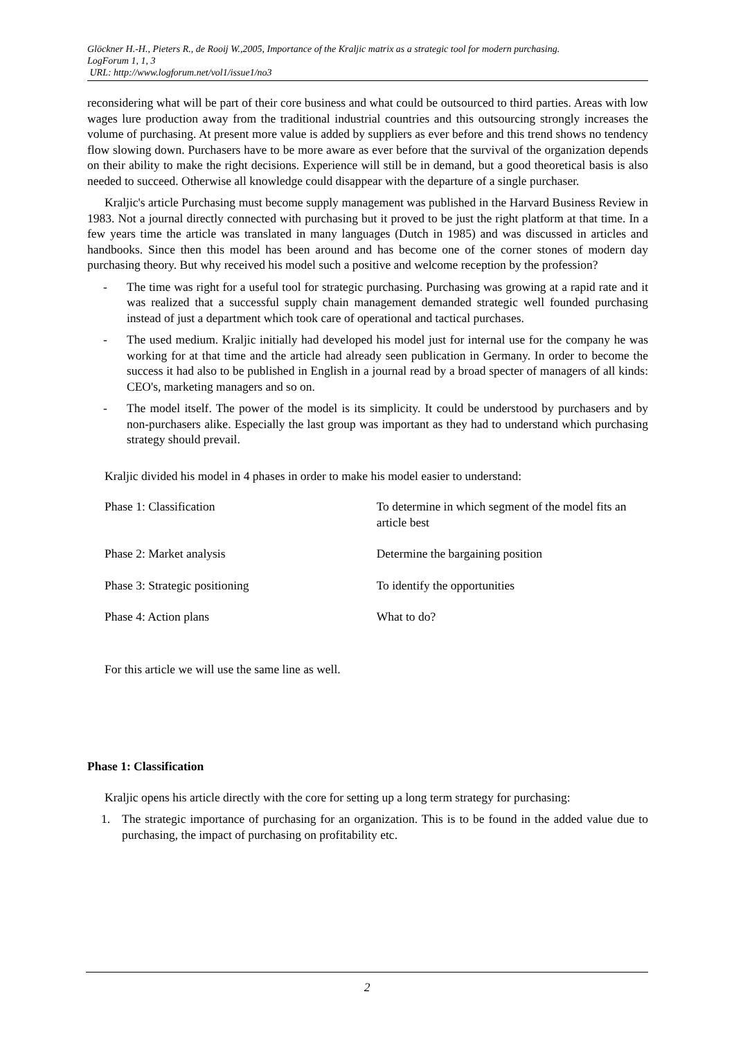Glöckner H.-H., Pieters R., de Rooij W.,2005, Importance of the Kraljic matrix as a strategic tool for modern purchasing.
LogForum 1, 1, 3
URL: http://www.logforum.net/vol1/issue1/no3
reconsidering what will be part of their core business and what could be outsourced to third parties. Areas with low wages lure production away from the traditional industrial countries and this outsourcing strongly increases the volume of purchasing. At present more value is added by suppliers as ever before and this trend shows no tendency flow slowing down. Purchasers have to be more aware as ever before that the survival of the organization depends on their ability to make the right decisions. Experience will still be in demand, but a good theoretical basis is also needed to succeed. Otherwise all knowledge could disappear with the departure of a single purchaser.
Kraljic's article Purchasing must become supply management was published in the Harvard Business Review in 1983. Not a journal directly connected with purchasing but it proved to be just the right platform at that time. In a few years time the article was translated in many languages (Dutch in 1985) and was discussed in articles and handbooks. Since then this model has been around and has become one of the corner stones of modern day purchasing theory. But why received his model such a positive and welcome reception by the profession?
- The time was right for a useful tool for strategic purchasing. Purchasing was growing at a rapid rate and it was realized that a successful supply chain management demanded strategic well founded purchasing instead of just a department which took care of operational and tactical purchases.
- The used medium. Kraljic initially had developed his model just for internal use for the company he was working for at that time and the article had already seen publication in Germany. In order to become the success it had also to be published in English in a journal read by a broad specter of managers of all kinds: CEO's, marketing managers and so on.
- The model itself. The power of the model is its simplicity. It could be understood by purchasers and by non-purchasers alike. Especially the last group was important as they had to understand which purchasing strategy should prevail.
Kraljic divided his model in 4 phases in order to make his model easier to understand:
| Phase 1: Classification | To determine in which segment of the model fits an article best |
| Phase 2: Market analysis | Determine the bargaining position |
| Phase 3: Strategic positioning | To identify the opportunities |
| Phase 4: Action plans | What to do? |
For this article we will use the same line as well.
Phase 1: Classification
Kraljic opens his article directly with the core for setting up a long term strategy for purchasing:
1. The strategic importance of purchasing for an organization. This is to be found in the added value due to purchasing, the impact of purchasing on profitability etc.
2